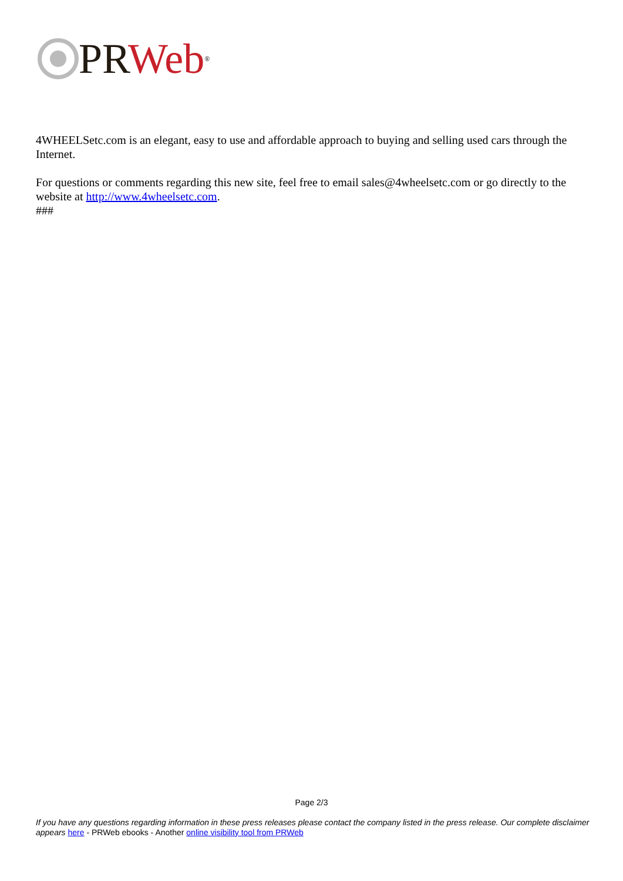PR Web<sup>®</sup>
4WHEELSetc.com is an elegant, easy to use and affordable approach to buying and selling used cars through the Internet.
For questions or comments regarding this new site, feel free to email sales@4wheelsetc.com or go directly to the website at http://www.4wheelsetc.com.
###
Page 2/3
If you have any questions regarding information in these press releases please contact the company listed in the press release. Our complete disclaimer appears here - PRWeb ebooks - Another online visibility tool from PRWeb